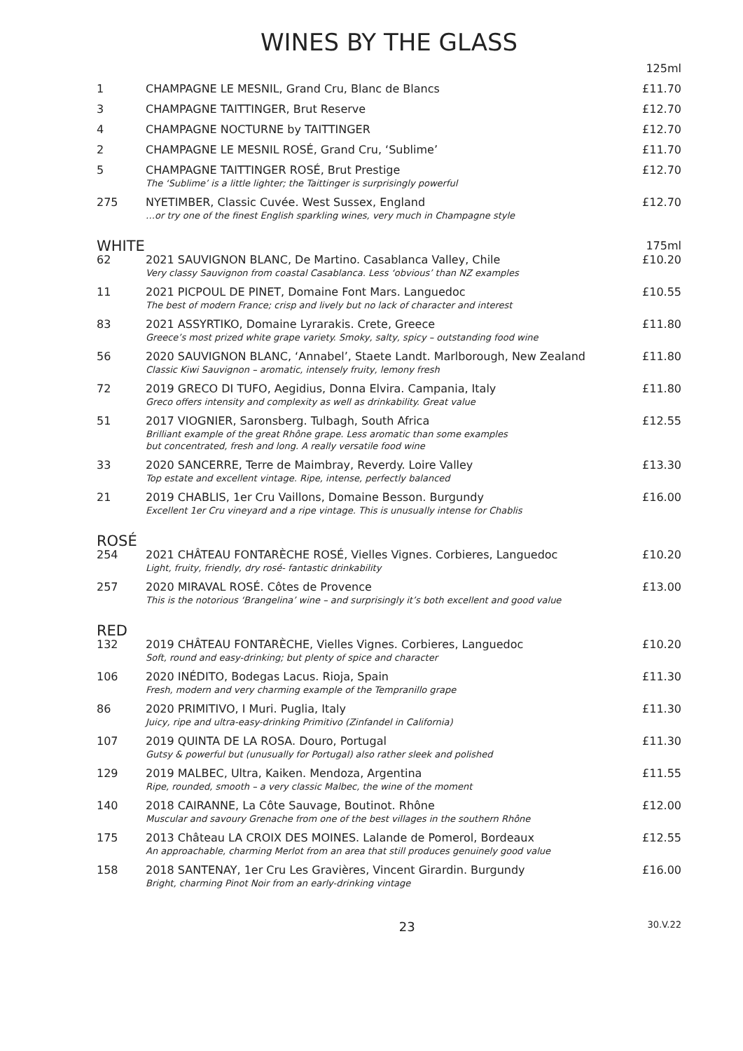WINES BY THE GLASS
| | | 125ml |
| 1 | CHAMPAGNE LE MESNIL, Grand Cru, Blanc de Blancs | £11.70 |
| 3 | CHAMPAGNE TAITTINGER, Brut Reserve | £12.70 |
| 4 | CHAMPAGNE NOCTURNE by TAITTINGER | £12.70 |
| 2 | CHAMPAGNE LE MESNIL ROSÉ, Grand Cru, ‘Sublime’ | £11.70 |
| 5 | CHAMPAGNE TAITTINGER ROSÉ, Brut Prestige The ‘Sublime’ is a little lighter; the Taittinger is surprisingly powerful | £12.70 |
| 275 | NYETIMBER, Classic Cuvée. West Sussex, England …or try one of the finest English sparkling wines, very much in Champagne style | £12.70 |
| WHITE | | 175ml |
| 62 | 2021 SAUVIGNON BLANC, De Martino. Casablanca Valley, Chile Very classy Sauvignon from coastal Casablanca. Less ‘obvious’ than NZ examples | £10.20 |
| 11 | 2021 PICPOUL DE PINET, Domaine Font Mars. Languedoc The best of modern France; crisp and lively but no lack of character and interest | £10.55 |
| 83 | 2021 ASSYRTIKO, Domaine Lyrarakis. Crete, Greece Greece’s most prized white grape variety. Smoky, salty, spicy – outstanding food wine | £11.80 |
| 56 | 2020 SAUVIGNON BLANC, ‘Annabel’, Staete Landt. Marlborough, New Zealand Classic Kiwi Sauvignon – aromatic, intensely fruity, lemony fresh | £11.80 |
| 72 | 2019 GRECO DI TUFO, Aegidius, Donna Elvira. Campania, Italy Greco offers intensity and complexity as well as drinkability. Great value | £11.80 |
| 51 | 2017 VIOGNIER, Saronsberg. Tulbagh, South Africa Brilliant example of the great Rhône grape. Less aromatic than some examples but concentrated, fresh and long. A really versatile food wine | £12.55 |
| 33 | 2020 SANCERRE, Terre de Maimbray, Reverdy. Loire Valley Top estate and excellent vintage. Ripe, intense, perfectly balanced | £13.30 |
| 21 | 2019 CHABLIS, 1er Cru Vaillons, Domaine Besson. Burgundy Excellent 1er Cru vineyard and a ripe vintage. This is unusually intense for Chablis | £16.00 |
| ROSÉ | | |
| 254 | 2021 CHÂTEAU FONTARÈCHE ROSÉ, Vielles Vignes. Corbieres, Languedoc Light, fruity, friendly, dry rosé- fantastic drinkability | £10.20 |
| 257 | 2020 MIRAVAL ROSÉ. Côtes de Provence This is the notorious ‘Brangelina’ wine – and surprisingly it’s both excellent and good value | £13.00 |
| RED | | |
| 132 | 2019 CHÂTEAU FONTARÈCHE, Vielles Vignes. Corbieres, Languedoc Soft, round and easy-drinking; but plenty of spice and character | £10.20 |
| 106 | 2020 INÉDITO, Bodegas Lacus. Rioja, Spain Fresh, modern and very charming example of the Tempranillo grape | £11.30 |
| 86 | 2020 PRIMITIVO, I Muri. Puglia, Italy Juicy, ripe and ultra-easy-drinking Primitivo (Zinfandel in California) | £11.30 |
| 107 | 2019 QUINTA DE LA ROSA. Douro, Portugal Gutsy & powerful but (unusually for Portugal) also rather sleek and polished | £11.30 |
| 129 | 2019 MALBEC, Ultra, Kaiken. Mendoza, Argentina Ripe, rounded, smooth – a very classic Malbec, the wine of the moment | £11.55 |
| 140 | 2018 CAIRANNE, La Côte Sauvage, Boutinot. Rhône Muscular and savoury Grenache from one of the best villages in the southern Rhône | £12.00 |
| 175 | 2013 Château LA CROIX DES MOINES. Lalande de Pomerol, Bordeaux An approachable, charming Merlot from an area that still produces genuinely good value | £12.55 |
| 158 | 2018 SANTENAY, 1er Cru Les Gravières, Vincent Girardin. Burgundy Bright, charming Pinot Noir from an early-drinking vintage | £16.00 |
23 30.V.22